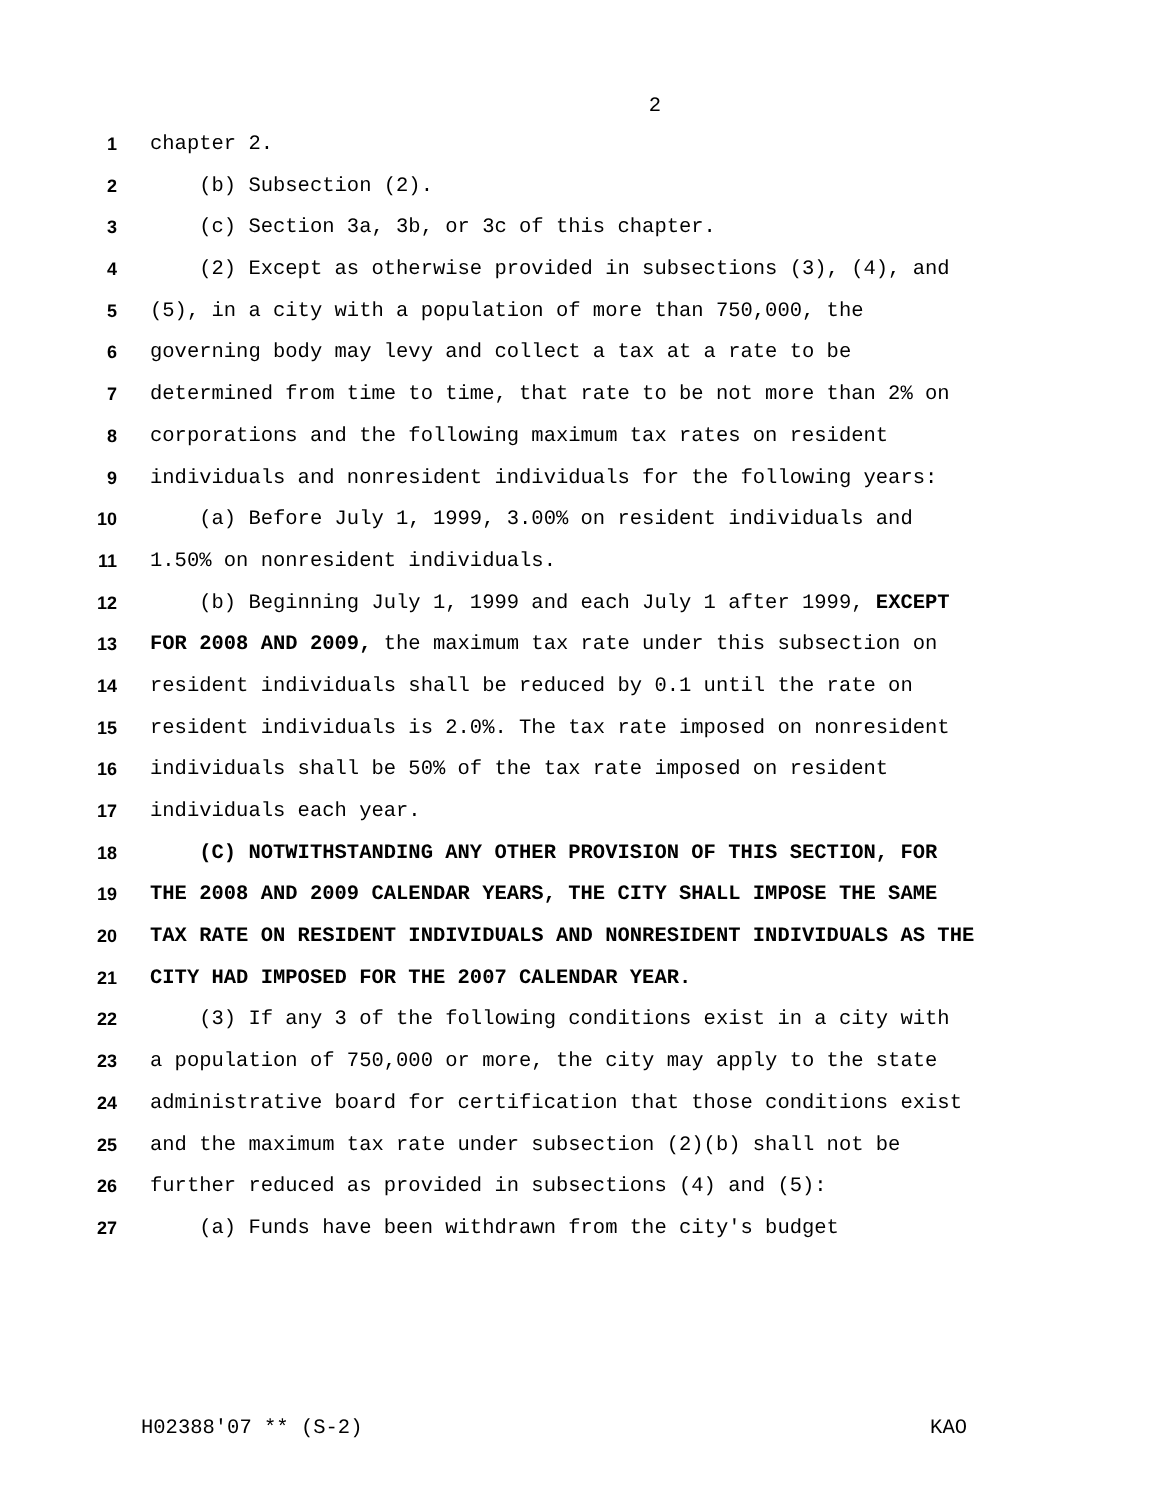2
1 chapter 2.
2 (b) Subsection (2).
3 (c) Section 3a, 3b, or 3c of this chapter.
4 (2) Except as otherwise provided in subsections (3), (4), and
5 (5), in a city with a population of more than 750,000, the
6 governing body may levy and collect a tax at a rate to be
7 determined from time to time, that rate to be not more than 2% on
8 corporations and the following maximum tax rates on resident
9 individuals and nonresident individuals for the following years:
10 (a) Before July 1, 1999, 3.00% on resident individuals and
11 1.50% on nonresident individuals.
12 (b) Beginning July 1, 1999 and each July 1 after 1999, EXCEPT
13 FOR 2008 AND 2009, the maximum tax rate under this subsection on
14 resident individuals shall be reduced by 0.1 until the rate on
15 resident individuals is 2.0%. The tax rate imposed on nonresident
16 individuals shall be 50% of the tax rate imposed on resident
17 individuals each year.
18 (C) NOTWITHSTANDING ANY OTHER PROVISION OF THIS SECTION, FOR
19 THE 2008 AND 2009 CALENDAR YEARS, THE CITY SHALL IMPOSE THE SAME
20 TAX RATE ON RESIDENT INDIVIDUALS AND NONRESIDENT INDIVIDUALS AS THE
21 CITY HAD IMPOSED FOR THE 2007 CALENDAR YEAR.
22 (3) If any 3 of the following conditions exist in a city with
23 a population of 750,000 or more, the city may apply to the state
24 administrative board for certification that those conditions exist
25 and the maximum tax rate under subsection (2)(b) shall not be
26 further reduced as provided in subsections (4) and (5):
27 (a) Funds have been withdrawn from the city's budget
H02388'07 ** (S-2) KAO